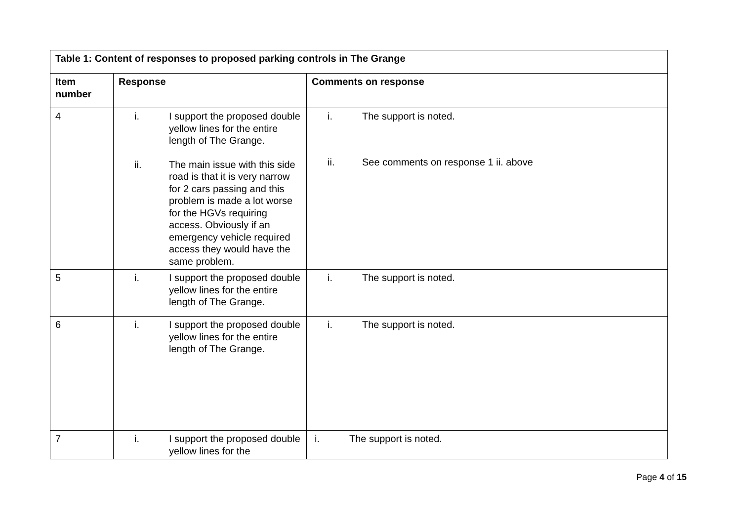| Table 1: Content of responses to proposed parking controls in The Grange | | |
| --- | --- | --- |
| Item number | Response | Comments on response |
| 4 | i. I support the proposed double yellow lines for the entire length of The Grange. ii. The main issue with this side road is that it is very narrow for 2 cars passing and this problem is made a lot worse for the HGVs requiring access. Obviously if an emergency vehicle required access they would have the same problem. | i. The support is noted. ii. See comments on response 1 ii. above |
| 5 | i. I support the proposed double yellow lines for the entire length of The Grange. | i. The support is noted. |
| 6 | i. I support the proposed double yellow lines for the entire length of The Grange. | i. The support is noted. |
| 7 | i. I support the proposed double yellow lines for the | i. The support is noted. |
Page 4 of 15